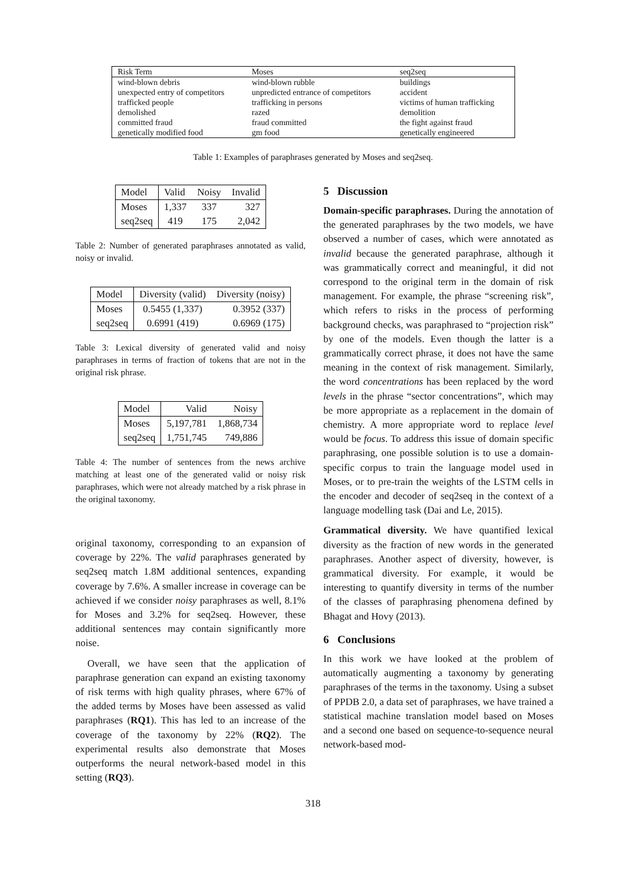| Risk Term | Moses | seq2seq |
| wind-blown debris | wind-blown rubble | buildings |
| unexpected entry of competitors | unpredicted entrance of competitors | accident |
| trafficked people | trafficking in persons | victims of human trafficking |
| demolished | razed | demolition |
| committed fraud | fraud committed | the fight against fraud |
| genetically modified food | gm food | genetically engineered |
Table 1: Examples of paraphrases generated by Moses and seq2seq.
| Model | Valid | Noisy | Invalid |
| Moses | 1,337 | 337 | 327 |
| seq2seq | 419 | 175 | 2,042 |
Table 2: Number of generated paraphrases annotated as valid, noisy or invalid.
| Model | Diversity (valid) | Diversity (noisy) |
| Moses | 0.5455 (1,337) | 0.3952 (337) |
| seq2seq | 0.6991 (419) | 0.6969 (175) |
Table 3: Lexical diversity of generated valid and noisy paraphrases in terms of fraction of tokens that are not in the original risk phrase.
| Model | Valid | Noisy |
| Moses | 5,197,781 | 1,868,734 |
| seq2seq | 1,751,745 | 749,886 |
Table 4: The number of sentences from the news archive matching at least one of the generated valid or noisy risk paraphrases, which were not already matched by a risk phrase in the original taxonomy.
original taxonomy, corresponding to an expansion of coverage by 22%. The valid paraphrases generated by seq2seq match 1.8M additional sentences, expanding coverage by 7.6%. A smaller increase in coverage can be achieved if we consider noisy paraphrases as well, 8.1% for Moses and 3.2% for seq2seq. However, these additional sentences may contain significantly more noise.
Overall, we have seen that the application of paraphrase generation can expand an existing taxonomy of risk terms with high quality phrases, where 67% of the added terms by Moses have been assessed as valid paraphrases (RQ1). This has led to an increase of the coverage of the taxonomy by 22% (RQ2). The experimental results also demonstrate that Moses outperforms the neural network-based model in this setting (RQ3).
5 Discussion
Domain-specific paraphrases. During the annotation of the generated paraphrases by the two models, we have observed a number of cases, which were annotated as invalid because the generated paraphrase, although it was grammatically correct and meaningful, it did not correspond to the original term in the domain of risk management. For example, the phrase “screening risk”, which refers to risks in the process of performing background checks, was paraphrased to “projection risk” by one of the models. Even though the latter is a grammatically correct phrase, it does not have the same meaning in the context of risk management. Similarly, the word concentrations has been replaced by the word levels in the phrase “sector concentrations”, which may be more appropriate as a replacement in the domain of chemistry. A more appropriate word to replace level would be focus. To address this issue of domain specific paraphrasing, one possible solution is to use a domain-specific corpus to train the language model used in Moses, or to pre-train the weights of the LSTM cells in the encoder and decoder of seq2seq in the context of a language modelling task (Dai and Le, 2015).
Grammatical diversity. We have quantified lexical diversity as the fraction of new words in the generated paraphrases. Another aspect of diversity, however, is grammatical diversity. For example, it would be interesting to quantify diversity in terms of the number of the classes of paraphrasing phenomena defined by Bhagat and Hovy (2013).
6 Conclusions
In this work we have looked at the problem of automatically augmenting a taxonomy by generating paraphrases of the terms in the taxonomy. Using a subset of PPDB 2.0, a data set of paraphrases, we have trained a statistical machine translation model based on Moses and a second one based on sequence-to-sequence neural network-based mod-
318